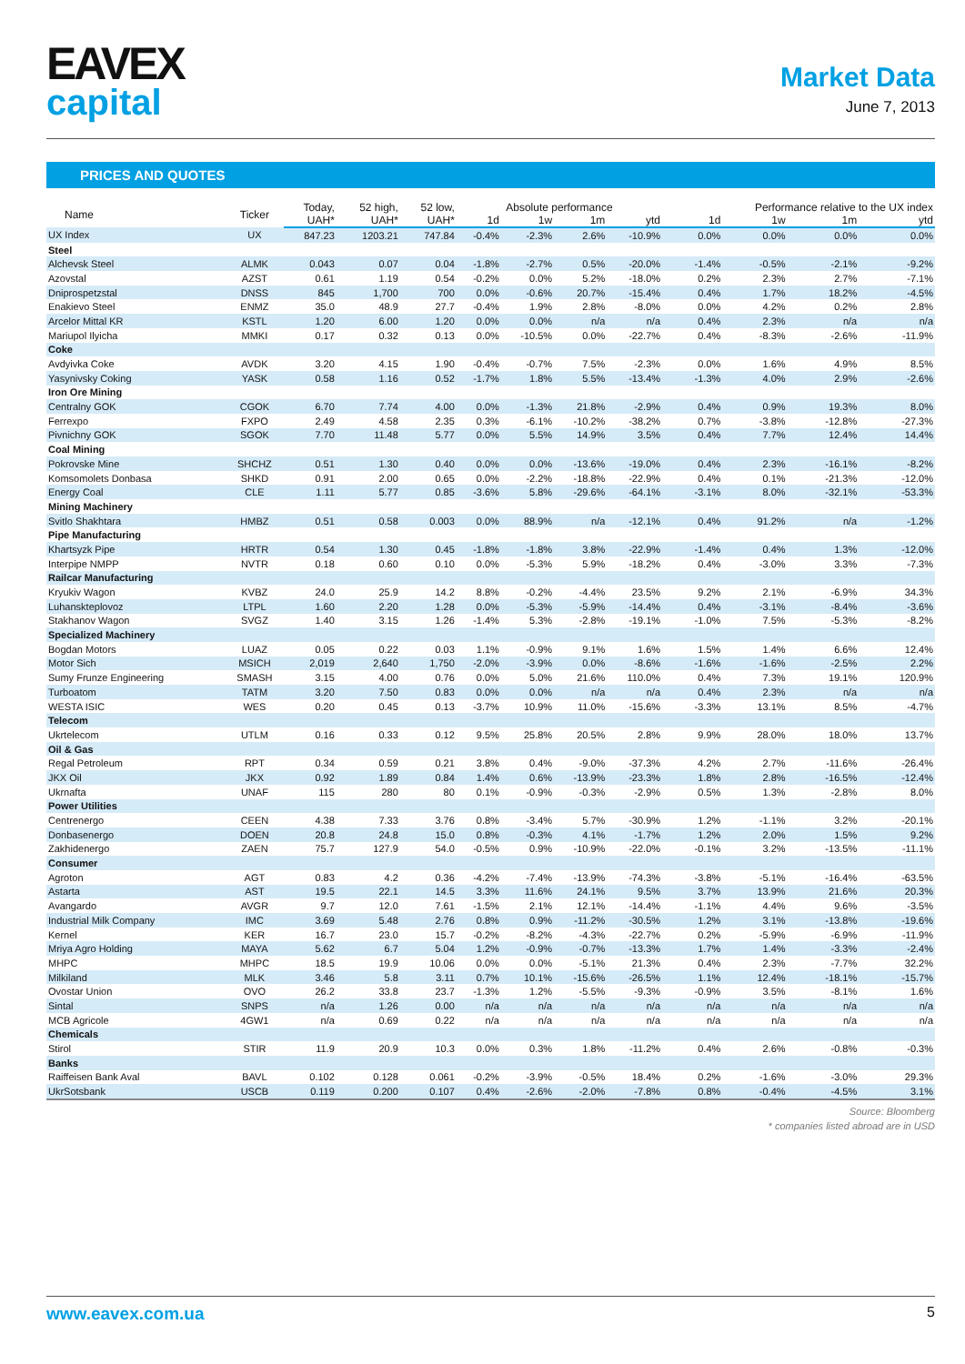EAVEX
capital
Market Data
June 7, 2013
PRICES AND QUOTES
| Name | Ticker | Today, | 52 high, | 52 low, | Absolute performance | | | | Performance relative to the UX index | | | |
| --- | --- | --- | --- | --- | --- | --- | --- | --- | --- | --- | --- | --- |
| | | UAH* | UAH* | UAH* | 1d | 1w | 1m | ytd | 1d | 1w | 1m | ytd |
| UX Index | UX | 847.23 | 1203.21 | 747.84 | -0.4% | -2.3% | 2.6% | -10.9% | 0.0% | 0.0% | 0.0% | 0.0% |
| Steel | | | | | | | | | | | | |
| Alchevsk Steel | ALMK | 0.043 | 0.07 | 0.04 | -1.8% | -2.7% | 0.5% | -20.0% | -1.4% | -0.5% | -2.1% | -9.2% |
| Azovstal | AZST | 0.61 | 1.19 | 0.54 | -0.2% | 0.0% | 5.2% | -18.0% | 0.2% | 2.3% | 2.7% | -7.1% |
| Dniprospetzstal | DNSS | 845 | 1,700 | 700 | 0.0% | -0.6% | 20.7% | -15.4% | 0.4% | 1.7% | 18.2% | -4.5% |
| Enakievo Steel | ENMZ | 35.0 | 48.9 | 27.7 | -0.4% | 1.9% | 2.8% | -8.0% | 0.0% | 4.2% | 0.2% | 2.8% |
| Arcelor Mittal KR | KSTL | 1.20 | 6.00 | 1.20 | 0.0% | 0.0% | n/a | n/a | 0.4% | 2.3% | n/a | n/a |
| Mariupol Ilyicha | MMKI | 0.17 | 0.32 | 0.13 | 0.0% | -10.5% | 0.0% | -22.7% | 0.4% | -8.3% | -2.6% | -11.9% |
| Coke | | | | | | | | | | | | |
| Avdyivka Coke | AVDK | 3.20 | 4.15 | 1.90 | -0.4% | -0.7% | 7.5% | -2.3% | 0.0% | 1.6% | 4.9% | 8.5% |
| Yasynivsky Coking | YASK | 0.58 | 1.16 | 0.52 | -1.7% | 1.8% | 5.5% | -13.4% | -1.3% | 4.0% | 2.9% | -2.6% |
| Iron Ore Mining | | | | | | | | | | | | |
| Centralny GOK | CGOK | 6.70 | 7.74 | 4.00 | 0.0% | -1.3% | 21.8% | -2.9% | 0.4% | 0.9% | 19.3% | 8.0% |
| Ferrexpo | FXPO | 2.49 | 4.58 | 2.35 | 0.3% | -6.1% | -10.2% | -38.2% | 0.7% | -3.8% | -12.8% | -27.3% |
| Pivnichny GOK | SGOK | 7.70 | 11.48 | 5.77 | 0.0% | 5.5% | 14.9% | 3.5% | 0.4% | 7.7% | 12.4% | 14.4% |
| Coal Mining | | | | | | | | | | | | |
| Pokrovske Mine | SHCHZ | 0.51 | 1.30 | 0.40 | 0.0% | 0.0% | -13.6% | -19.0% | 0.4% | 2.3% | -16.1% | -8.2% |
| Komsomolets Donbasa | SHKD | 0.91 | 2.00 | 0.65 | 0.0% | -2.2% | -18.8% | -22.9% | 0.4% | 0.1% | -21.3% | -12.0% |
| Energy Coal | CLE | 1.11 | 5.77 | 0.85 | -3.6% | 5.8% | -29.6% | -64.1% | -3.1% | 8.0% | -32.1% | -53.3% |
| Mining Machinery | | | | | | | | | | | | |
| Svitlo Shakhtara | HMBZ | 0.51 | 0.58 | 0.003 | 0.0% | 88.9% | n/a | -12.1% | 0.4% | 91.2% | n/a | -1.2% |
| Pipe Manufacturing | | | | | | | | | | | | |
| Khartsyzk Pipe | HRTR | 0.54 | 1.30 | 0.45 | -1.8% | -1.8% | 3.8% | -22.9% | -1.4% | 0.4% | 1.3% | -12.0% |
| Interpipe NMPP | NVTR | 0.18 | 0.60 | 0.10 | 0.0% | -5.3% | 5.9% | -18.2% | 0.4% | -3.0% | 3.3% | -7.3% |
| Railcar Manufacturing | | | | | | | | | | | | |
| Kryukiv Wagon | KVBZ | 24.0 | 25.9 | 14.2 | 8.8% | -0.2% | -4.4% | 23.5% | 9.2% | 2.1% | -6.9% | 34.3% |
| Luhanskteplovoz | LTPL | 1.60 | 2.20 | 1.28 | 0.0% | -5.3% | -5.9% | -14.4% | 0.4% | -3.1% | -8.4% | -3.6% |
| Stakhanov Wagon | SVGZ | 1.40 | 3.15 | 1.26 | -1.4% | 5.3% | -2.8% | -19.1% | -1.0% | 7.5% | -5.3% | -8.2% |
| Specialized Machinery | | | | | | | | | | | | |
| Bogdan Motors | LUAZ | 0.05 | 0.22 | 0.03 | 1.1% | -0.9% | 9.1% | 1.6% | 1.5% | 1.4% | 6.6% | 12.4% |
| Motor Sich | MSICH | 2,019 | 2,640 | 1,750 | -2.0% | -3.9% | 0.0% | -8.6% | -1.6% | -1.6% | -2.5% | 2.2% |
| Sumy Frunze Engineering | SMASH | 3.15 | 4.00 | 0.76 | 0.0% | 5.0% | 21.6% | 110.0% | 0.4% | 7.3% | 19.1% | 120.9% |
| Turboatom | TATM | 3.20 | 7.50 | 0.83 | 0.0% | 0.0% | n/a | n/a | 0.4% | 2.3% | n/a | n/a |
| WESTA ISIC | WES | 0.20 | 0.45 | 0.13 | -3.7% | 10.9% | 11.0% | -15.6% | -3.3% | 13.1% | 8.5% | -4.7% |
| Telecom | | | | | | | | | | | | |
| Ukrtelecom | UTLM | 0.16 | 0.33 | 0.12 | 9.5% | 25.8% | 20.5% | 2.8% | 9.9% | 28.0% | 18.0% | 13.7% |
| Oil & Gas | | | | | | | | | | | | |
| Regal Petroleum | RPT | 0.34 | 0.59 | 0.21 | 3.8% | 0.4% | -9.0% | -37.3% | 4.2% | 2.7% | -11.6% | -26.4% |
| JKX Oil | JKX | 0.92 | 1.89 | 0.84 | 1.4% | 0.6% | -13.9% | -23.3% | 1.8% | 2.8% | -16.5% | -12.4% |
| Ukrnafta | UNAF | 115 | 280 | 80 | 0.1% | -0.9% | -0.3% | -2.9% | 0.5% | 1.3% | -2.8% | 8.0% |
| Power Utilities | | | | | | | | | | | | |
| Centrenergo | CEEN | 4.38 | 7.33 | 3.76 | 0.8% | -3.4% | 5.7% | -30.9% | 1.2% | -1.1% | 3.2% | -20.1% |
| Donbasenergo | DOEN | 20.8 | 24.8 | 15.0 | 0.8% | -0.3% | 4.1% | -1.7% | 1.2% | 2.0% | 1.5% | 9.2% |
| Zakhidenergo | ZAEN | 75.7 | 127.9 | 54.0 | -0.5% | 0.9% | -10.9% | -22.0% | -0.1% | 3.2% | -13.5% | -11.1% |
| Consumer | | | | | | | | | | | | |
| Agroton | AGT | 0.83 | 4.2 | 0.36 | -4.2% | -7.4% | -13.9% | -74.3% | -3.8% | -5.1% | -16.4% | -63.5% |
| Astarta | AST | 19.5 | 22.1 | 14.5 | 3.3% | 11.6% | 24.1% | 9.5% | 3.7% | 13.9% | 21.6% | 20.3% |
| Avangardo | AVGR | 9.7 | 12.0 | 7.61 | -1.5% | 2.1% | 12.1% | -14.4% | -1.1% | 4.4% | 9.6% | -3.5% |
| Industrial Milk Company | IMC | 3.69 | 5.48 | 2.76 | 0.8% | 0.9% | -11.2% | -30.5% | 1.2% | 3.1% | -13.8% | -19.6% |
| Kernel | KER | 16.7 | 23.0 | 15.7 | -0.2% | -8.2% | -4.3% | -22.7% | 0.2% | -5.9% | -6.9% | -11.9% |
| Mriya Agro Holding | MAYA | 5.62 | 6.7 | 5.04 | 1.2% | -0.9% | -0.7% | -13.3% | 1.7% | 1.4% | -3.3% | -2.4% |
| MHPC | MHPC | 18.5 | 19.9 | 10.06 | 0.0% | 0.0% | -5.1% | 21.3% | 0.4% | 2.3% | -7.7% | 32.2% |
| Milkiland | MLK | 3.46 | 5.8 | 3.11 | 0.7% | 10.1% | -15.6% | -26.5% | 1.1% | 12.4% | -18.1% | -15.7% |
| Ovostar Union | OVO | 26.2 | 33.8 | 23.7 | -1.3% | 1.2% | -5.5% | -9.3% | -0.9% | 3.5% | -8.1% | 1.6% |
| Sintal | SNPS | n/a | 1.26 | 0.00 | n/a | n/a | n/a | n/a | n/a | n/a | n/a | n/a |
| MCB Agricole | 4GW1 | n/a | 0.69 | 0.22 | n/a | n/a | n/a | n/a | n/a | n/a | n/a | n/a |
| Chemicals | | | | | | | | | | | | |
| Stirol | STIR | 11.9 | 20.9 | 10.3 | 0.0% | 0.3% | 1.8% | -11.2% | 0.4% | 2.6% | -0.8% | -0.3% |
| Banks | | | | | | | | | | | | |
| Raiffeisen Bank Aval | BAVL | 0.102 | 0.128 | 0.061 | -0.2% | -3.9% | -0.5% | 18.4% | 0.2% | -1.6% | -3.0% | 29.3% |
| UkrSotsbank | USCB | 0.119 | 0.200 | 0.107 | 0.4% | -2.6% | -2.0% | -7.8% | 0.8% | -0.4% | -4.5% | 3.1% |
Source: Bloomberg
* companies listed abroad are in USD
www.eavex.com.ua 5